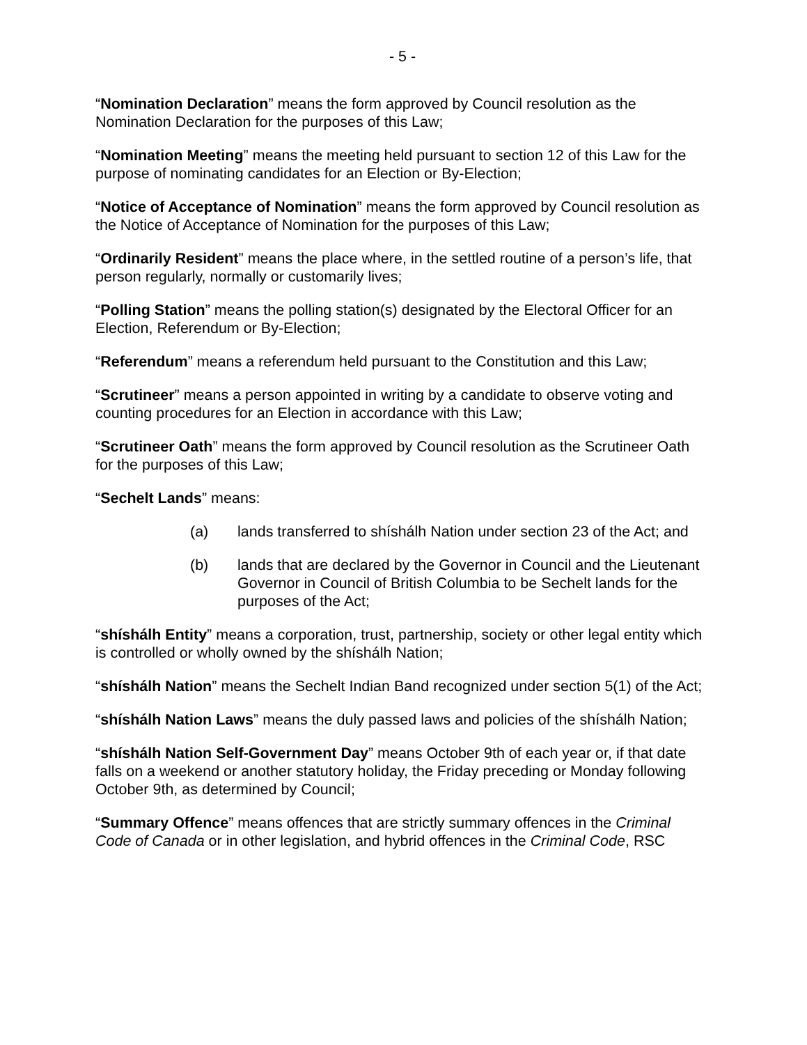- 5 -
“Nomination Declaration” means the form approved by Council resolution as the Nomination Declaration for the purposes of this Law;
“Nomination Meeting” means the meeting held pursuant to section 12 of this Law for the purpose of nominating candidates for an Election or By-Election;
“Notice of Acceptance of Nomination” means the form approved by Council resolution as the Notice of Acceptance of Nomination for the purposes of this Law;
“Ordinarily Resident” means the place where, in the settled routine of a person’s life, that person regularly, normally or customarily lives;
“Polling Station” means the polling station(s) designated by the Electoral Officer for an Election, Referendum or By-Election;
“Referendum” means a referendum held pursuant to the Constitution and this Law;
“Scrutineer” means a person appointed in writing by a candidate to observe voting and counting procedures for an Election in accordance with this Law;
“Scrutineer Oath” means the form approved by Council resolution as the Scrutineer Oath for the purposes of this Law;
“Sechelt Lands” means:
(a) lands transferred to shíshálh Nation under section 23 of the Act; and
(b) lands that are declared by the Governor in Council and the Lieutenant Governor in Council of British Columbia to be Sechelt lands for the purposes of the Act;
“shíshálh Entity” means a corporation, trust, partnership, society or other legal entity which is controlled or wholly owned by the shíshálh Nation;
“shíshálh Nation” means the Sechelt Indian Band recognized under section 5(1) of the Act;
“shíshálh Nation Laws” means the duly passed laws and policies of the shíshálh Nation;
“shíshálh Nation Self-Government Day” means October 9th of each year or, if that date falls on a weekend or another statutory holiday, the Friday preceding or Monday following October 9th, as determined by Council;
“Summary Offence” means offences that are strictly summary offences in the Criminal Code of Canada or in other legislation, and hybrid offences in the Criminal Code, RSC